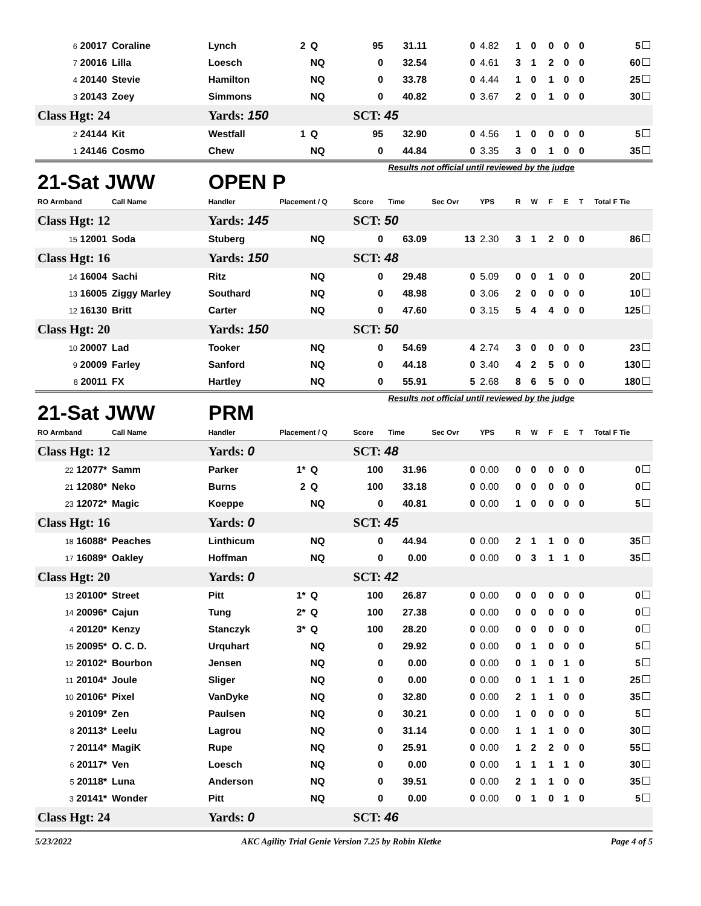| 6 20017 | Coraline | Lynch | 2 | Q | 95 | 31.11 | 0 | 4.82 | 1 | 0 | 0 | 0 | 0 | 5 |
| 7 20016 | Lilla | Loesch | | NQ | 0 | 32.54 | 0 | 4.61 | 3 | 1 | 2 | 0 | 0 | 60 |
| 4 20140 | Stevie | Hamilton | | NQ | 0 | 33.78 | 0 | 4.44 | 1 | 0 | 1 | 0 | 0 | 25 |
| 3 20143 | Zoey | Simmons | | NQ | 0 | 40.82 | 0 | 3.67 | 2 | 0 | 1 | 0 | 0 | 30 |
| Class Hgt: 24 | | Yards: 150 | | | SCT: 45 | | | | | | | | | |
| 2 24144 | Kit | Westfall | 1 | Q | 95 | 32.90 | 0 | 4.56 | 1 | 0 | 0 | 0 | 0 | 5 |
| 1 24146 | Cosmo | Chew | | NQ | 0 | 44.84 | 0 | 3.35 | 3 | 0 | 1 | 0 | 0 | 35 |
| 21-Sat JWW | | OPEN P | | | | Results not official until reviewed by the judge | | | | | | | | |
| RO Armband | Call Name | Handler | Placement / Q | | Score | Time | Sec Ovr | YPS | R | W | F | E | T | Total F Tie |
| Class Hgt: 12 | | Yards: 145 | | | SCT: 50 | | | | | | | | | |
| 15 12001 | Soda | Stuberg | | NQ | 0 | 63.09 | 13 | 2.30 | 3 | 1 | 2 | 0 | 0 | 86 |
| Class Hgt: 16 | | Yards: 150 | | | SCT: 48 | | | | | | | | | |
| 14 16004 | Sachi | Ritz | | NQ | 0 | 29.48 | 0 | 5.09 | 0 | 0 | 1 | 0 | 0 | 20 |
| 13 16005 | Ziggy Marley | Southard | | NQ | 0 | 48.98 | 0 | 3.06 | 2 | 0 | 0 | 0 | 0 | 10 |
| 12 16130 | Britt | Carter | | NQ | 0 | 47.60 | 0 | 3.15 | 5 | 4 | 4 | 0 | 0 | 125 |
| Class Hgt: 20 | | Yards: 150 | | | SCT: 50 | | | | | | | | | |
| 10 20007 | Lad | Tooker | | NQ | 0 | 54.69 | 4 | 2.74 | 3 | 0 | 0 | 0 | 0 | 23 |
| 9 20009 | Farley | Sanford | | NQ | 0 | 44.18 | 0 | 3.40 | 4 | 2 | 5 | 0 | 0 | 130 |
| 8 20011 | FX | Hartley | | NQ | 0 | 55.91 | 5 | 2.68 | 8 | 6 | 5 | 0 | 0 | 180 |
| 21-Sat JWW | | PRM | | | | Results not official until reviewed by the judge | | | | | | | | |
| RO Armband | Call Name | Handler | Placement / Q | | Score | Time | Sec Ovr | YPS | R | W | F | E | T | Total F Tie |
| Class Hgt: 12 | | Yards: 0 | | | SCT: 48 | | | | | | | | | |
| 22 12077* | Samm | Parker | 1* | Q | 100 | 31.96 | 0 | 0.00 | 0 | 0 | 0 | 0 | 0 | 0 |
| 21 12080* | Neko | Burns | 2 | Q | 100 | 33.18 | 0 | 0.00 | 0 | 0 | 0 | 0 | 0 | 0 |
| 23 12072* | Magic | Koeppe | | NQ | 0 | 40.81 | 0 | 0.00 | 1 | 0 | 0 | 0 | 0 | 5 |
| Class Hgt: 16 | | Yards: 0 | | | SCT: 45 | | | | | | | | | |
| 18 16088* | Peaches | Linthicum | | NQ | 0 | 44.94 | 0 | 0.00 | 2 | 1 | 1 | 0 | 0 | 35 |
| 17 16089* | Oakley | Hoffman | | NQ | 0 | 0.00 | 0 | 0.00 | 0 | 3 | 1 | 1 | 0 | 35 |
| Class Hgt: 20 | | Yards: 0 | | | SCT: 42 | | | | | | | | | |
| 13 20100* | Street | Pitt | 1* | Q | 100 | 26.87 | 0 | 0.00 | 0 | 0 | 0 | 0 | 0 | 0 |
| 14 20096* | Cajun | Tung | 2* | Q | 100 | 27.38 | 0 | 0.00 | 0 | 0 | 0 | 0 | 0 | 0 |
| 4 20120* | Kenzy | Stanczyk | 3* | Q | 100 | 28.20 | 0 | 0.00 | 0 | 0 | 0 | 0 | 0 | 0 |
| 15 20095* | O. C. D. | Urquhart | | NQ | 0 | 29.92 | 0 | 0.00 | 0 | 1 | 0 | 0 | 0 | 5 |
| 12 20102* | Bourbon | Jensen | | NQ | 0 | 0.00 | 0 | 0.00 | 0 | 1 | 0 | 1 | 0 | 5 |
| 11 20104* | Joule | Sliger | | NQ | 0 | 0.00 | 0 | 0.00 | 0 | 1 | 1 | 1 | 0 | 25 |
| 10 20106* | Pixel | VanDyke | | NQ | 0 | 32.80 | 0 | 0.00 | 2 | 1 | 1 | 0 | 0 | 35 |
| 9 20109* | Zen | Paulsen | | NQ | 0 | 30.21 | 0 | 0.00 | 1 | 0 | 0 | 0 | 0 | 5 |
| 8 20113* | Leelu | Lagrou | | NQ | 0 | 31.14 | 0 | 0.00 | 1 | 1 | 1 | 0 | 0 | 30 |
| 7 20114* | MagiK | Rupe | | NQ | 0 | 25.91 | 0 | 0.00 | 1 | 2 | 2 | 0 | 0 | 55 |
| 6 20117* | Ven | Loesch | | NQ | 0 | 0.00 | 0 | 0.00 | 1 | 1 | 1 | 1 | 0 | 30 |
| 5 20118* | Luna | Anderson | | NQ | 0 | 39.51 | 0 | 0.00 | 2 | 1 | 1 | 0 | 0 | 35 |
| 3 20141* | Wonder | Pitt | | NQ | 0 | 0.00 | 0 | 0.00 | 0 | 1 | 0 | 1 | 0 | 5 |
| Class Hgt: 24 | | Yards: 0 | | | SCT: 46 | | | | | | | | | |
5/23/2022 AKC Agility Trial Genie Version 7.25 by Robin Kletke Page 4 of 5